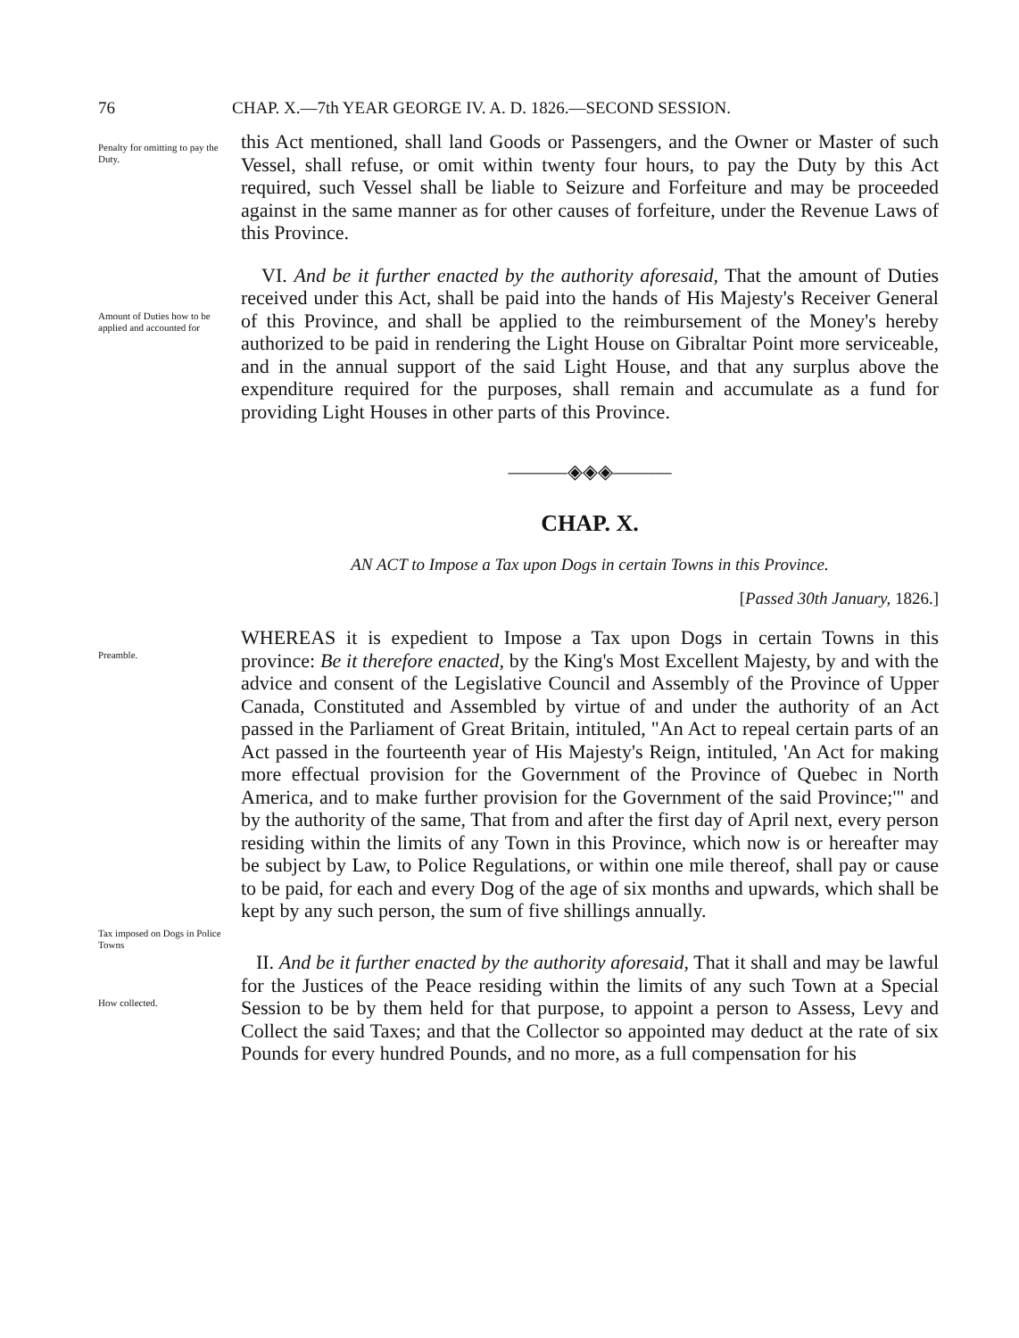76 CHAP. X.—7th YEAR GEORGE IV. A. D. 1826.—SECOND SESSION.
Penalty for omitting to pay the Duty.
this Act mentioned, shall land Goods or Passengers, and the Owner or Master of such Vessel, shall refuse, or omit within twenty four hours, to pay the Duty by this Act required, such Vessel shall be liable to Seizure and Forfeiture and may be proceeded against in the same manner as for other causes of forfeiture, under the Revenue Laws of this Province.
Amount of Duties how to be applied and accounted for
VI. And be it further enacted by the authority aforesaid, That the amount of Duties received under this Act, shall be paid into the hands of His Majesty's Receiver General of this Province, and shall be applied to the reimbursement of the Money's hereby authorized to be paid in rendering the Light House on Gibraltar Point more serviceable, and in the annual support of the said Light House, and that any surplus above the expenditure required for the purposes, shall remain and accumulate as a fund for providing Light Houses in other parts of this Province.
———◈◈◈———
CHAP. X.
AN ACT to Impose a Tax upon Dogs in certain Towns in this Province.
[Passed 30th January, 1826.]
Preamble.
Tax imposed on Dogs in Police Towns
WHEREAS it is expedient to Impose a Tax upon Dogs in certain Towns in this province: Be it therefore enacted, by the King's Most Excellent Majesty, by and with the advice and consent of the Legislative Council and Assembly of the Province of Upper Canada, Constituted and Assembled by virtue of and under the authority of an Act passed in the Parliament of Great Britain, intituled, "An Act to repeal certain parts of an Act passed in the fourteenth year of His Majesty's Reign, intituled, 'An Act for making more effectual provision for the Government of the Province of Quebec in North America, and to make further provision for the Government of the said Province;'" and by the authority of the same, That from and after the first day of April next, every person residing within the limits of any Town in this Province, which now is or hereafter may be subject by Law, to Police Regulations, or within one mile thereof, shall pay or cause to be paid, for each and every Dog of the age of six months and upwards, which shall be kept by any such person, the sum of five shillings annually.
How collected.
II. And be it further enacted by the authority aforesaid, That it shall and may be lawful for the Justices of the Peace residing within the limits of any such Town at a Special Session to be by them held for that purpose, to appoint a person to Assess, Levy and Collect the said Taxes; and that the Collector so appointed may deduct at the rate of six Pounds for every hundred Pounds, and no more, as a full compensation for his